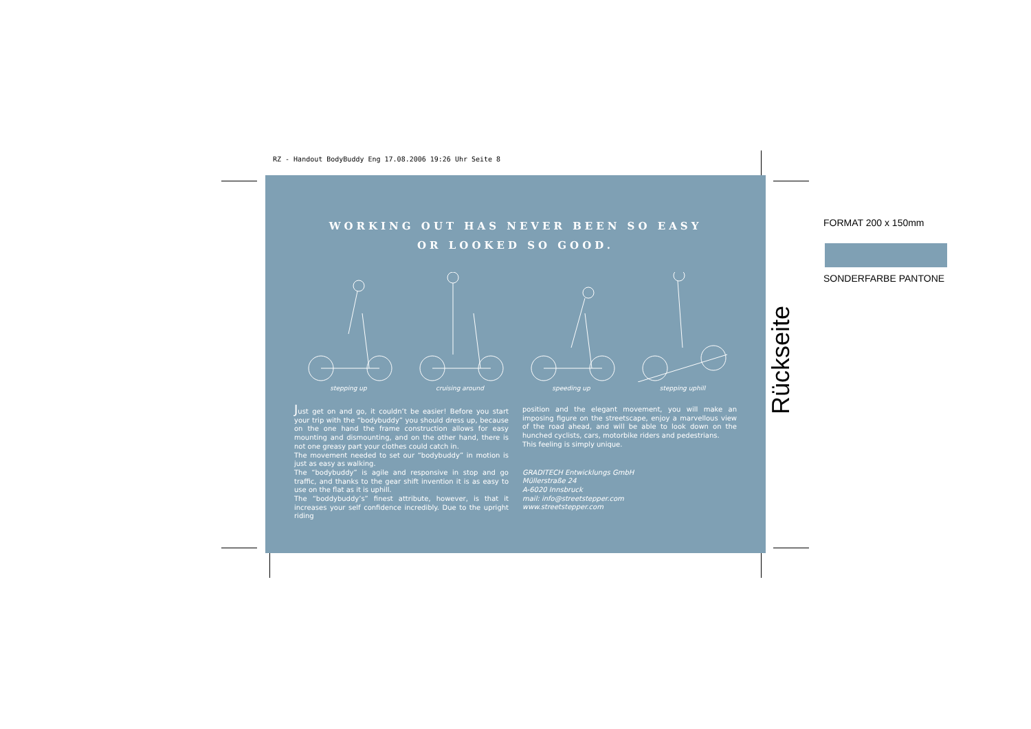RZ - Handout BodyBuddy Eng 17.08.2006 19:26 Uhr Seite 8
WORKING OUT HAS NEVER BEEN SO EASY
OR LOOKED SO GOOD.
stepping up cruising around speeding up stepping uphill
Just get on and go, it couldn’t be easier! Before you start your trip with the “bodybuddy” you should dress up, because on the one hand the frame construction allows for easy mounting and dismounting, and on the other hand, there is not one greasy part your clothes could catch in.
The movement needed to set our “bodybuddy” in motion is just as easy as walking.
The “bodybuddy” is agile and responsive in stop and go traffic, and thanks to the gear shift invention it is as easy to use on the flat as it is uphill.
The “boddybuddy’s” finest attribute, however, is that it increases your self confidence incredibly. Due to the upright riding
position and the elegant movement, you will make an imposing figure on the streetscape, enjoy a marvellous view of the road ahead, and will be able to look down on the hunched cyclists, cars, motorbike riders and pedestrians.
This feeling is simply unique.
GRADITECH Entwicklungs GmbH
Müllerstraße 24
A-6020 Innsbruck
mail: info@streetstepper.com
www.streetstepper.com
FORMAT 200 x 150mm
SONDERFARBE PANTONE
Rückseite